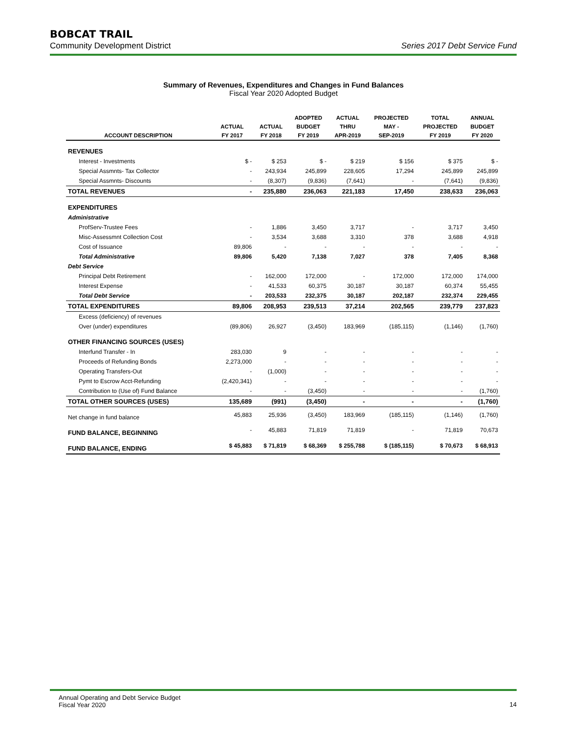BOBCAT TRAIL
Community Development District Series 2017 Debt Service Fund
Summary of Revenues, Expenditures and Changes in Fund Balances
Fiscal Year 2020 Adopted Budget
| | | | ADOPTED | ACTUAL | PROJECTED | TOTAL | ANNUAL |
| --- | --- | --- | --- | --- | --- | --- | --- |
| | ACTUAL | ACTUAL | BUDGET | THRU | MAY - | PROJECTED | BUDGET |
| ACCOUNT DESCRIPTION | FY 2017 | FY 2018 | FY 2019 | APR-2019 | SEP-2019 | FY 2019 | FY 2020 |
| REVENUES | | | | | | | |
| Interest - Investments | $ - | $ 253 | $ - | $ 219 | $ 156 | $ 375 | $ - |
| Special Assmnts- Tax Collector | - | 243,934 | 245,899 | 228,605 | 17,294 | 245,899 | 245,899 |
| Special Assmnts- Discounts | - | (8,307) | (9,836) | (7,641) | - | (7,641) | (9,836) |
| TOTAL REVENUES | - | 235,880 | 236,063 | 221,183 | 17,450 | 238,633 | 236,063 |
| EXPENDITURES | | | | | | | |
| Administrative | | | | | | | |
| ProfServ-Trustee Fees | - | 1,886 | 3,450 | 3,717 | - | 3,717 | 3,450 |
| Misc-Assessmnt Collection Cost | - | 3,534 | 3,688 | 3,310 | 378 | 3,688 | 4,918 |
| Cost of Issuance | 89,806 | - | - | - | - | - | - |
| Total Administrative | 89,806 | 5,420 | 7,138 | 7,027 | 378 | 7,405 | 8,368 |
| Debt Service | | | | | | | |
| Principal Debt Retirement | - | 162,000 | 172,000 | - | 172,000 | 172,000 | 174,000 |
| Interest Expense | - | 41,533 | 60,375 | 30,187 | 30,187 | 60,374 | 55,455 |
| Total Debt Service | - | 203,533 | 232,375 | 30,187 | 202,187 | 232,374 | 229,455 |
| TOTAL EXPENDITURES | 89,806 | 208,953 | 239,513 | 37,214 | 202,565 | 239,779 | 237,823 |
| Excess (deficiency) of revenues | | | | | | | |
| Over (under) expenditures | (89,806) | 26,927 | (3,450) | 183,969 | (185,115) | (1,146) | (1,760) |
| OTHER FINANCING SOURCES (USES) | | | | | | | |
| Interfund Transfer - In | 283,030 | 9 | - | - | - | - | - |
| Proceeds of Refunding Bonds | 2,273,000 | - | - | - | - | - | - |
| Operating Transfers-Out | - | (1,000) | - | - | - | - | - |
| Pymt to Escrow Acct-Refunding | (2,420,341) | - | - | - | - | - | - |
| Contribution to (Use of) Fund Balance | - | - | (3,450) | - | - | - | (1,760) |
| TOTAL OTHER SOURCES (USES) | 135,689 | (991) | (3,450) | - | - | - | (1,760) |
| Net change in fund balance | 45,883 | 25,936 | (3,450) | 183,969 | (185,115) | (1,146) | (1,760) |
| FUND BALANCE, BEGINNING | - | 45,883 | 71,819 | 71,819 | - | 71,819 | 70,673 |
| FUND BALANCE, ENDING | $ 45,883 | $ 71,819 | $ 68,369 | $ 255,788 | $ (185,115) | $ 70,673 | $ 68,913 |
Annual Operating and Debt Service Budget
Fiscal Year 2020
14